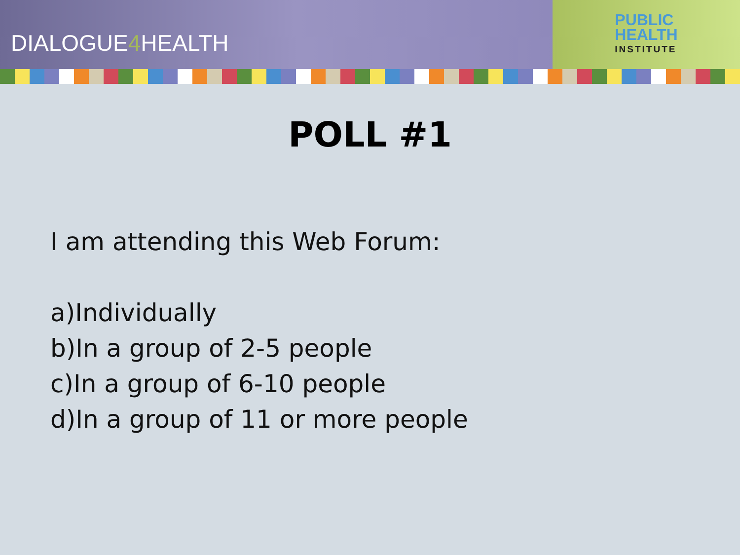DIALOGUE 4 HEALTH
PUBLIC
HEALTH
INSTITUTE
POLL #1
I am attending this Web Forum:
a)Individually
b)In a group of 2-5 people
c)In a group of 6-10 people
d)In a group of 11 or more people